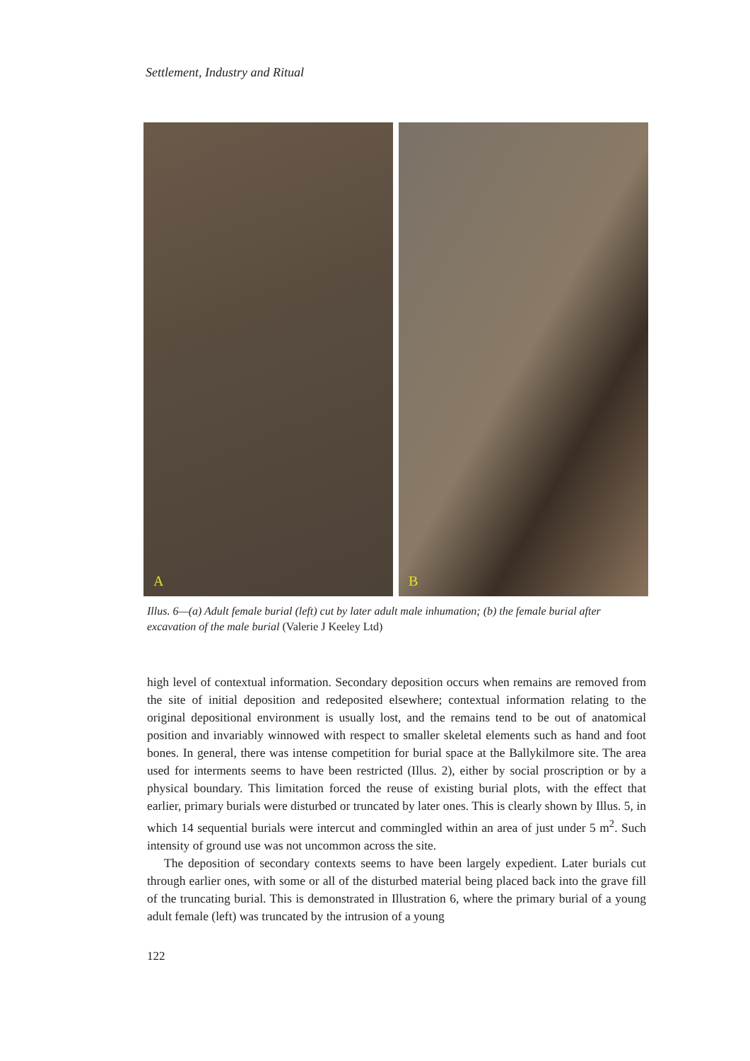Settlement, Industry and Ritual
A
B
Illus. 6—(a) Adult female burial (left) cut by later adult male inhumation; (b) the female burial after excavation of the male burial (Valerie J Keeley Ltd)
high level of contextual information. Secondary deposition occurs when remains are removed from the site of initial deposition and redeposited elsewhere; contextual information relating to the original depositional environment is usually lost, and the remains tend to be out of anatomical position and invariably winnowed with respect to smaller skeletal elements such as hand and foot bones. In general, there was intense competition for burial space at the Ballykilmore site. The area used for interments seems to have been restricted (Illus. 2), either by social proscription or by a physical boundary. This limitation forced the reuse of existing burial plots, with the effect that earlier, primary burials were disturbed or truncated by later ones. This is clearly shown by Illus. 5, in which 14 sequential burials were intercut and commingled within an area of just under 5 m<sup>2</sup>. Such intensity of ground use was not uncommon across the site.
The deposition of secondary contexts seems to have been largely expedient. Later burials cut through earlier ones, with some or all of the disturbed material being placed back into the grave fill of the truncating burial. This is demonstrated in Illustration 6, where the primary burial of a young adult female (left) was truncated by the intrusion of a young
122